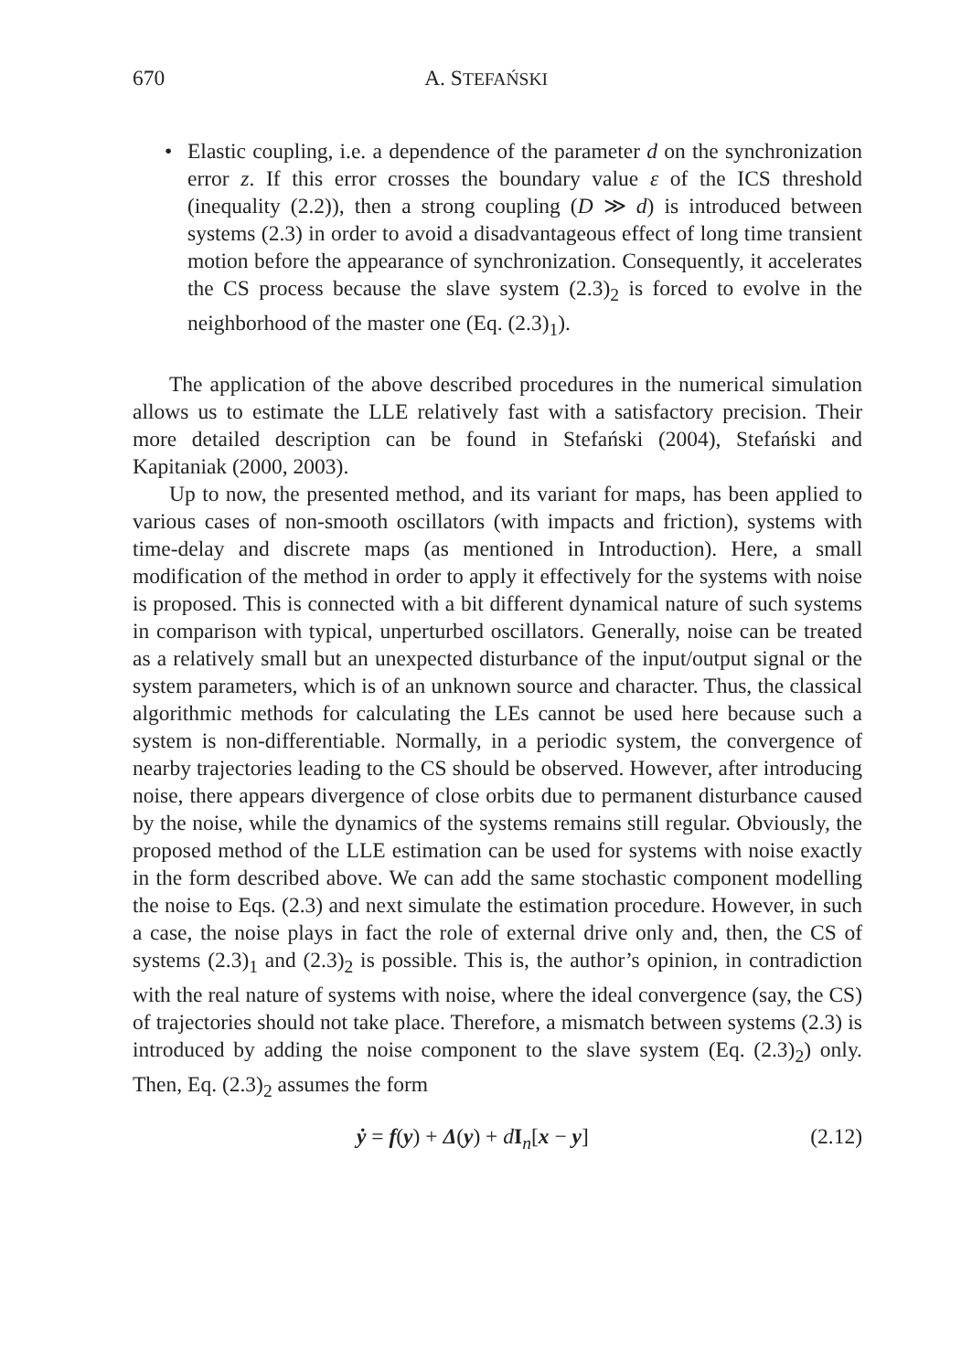670 A. STEFAŃSKI
• Elastic coupling, i.e. a dependence of the parameter d on the synchronization error z. If this error crosses the boundary value ε of the ICS threshold (inequality (2.2)), then a strong coupling (D ≫ d) is introduced between systems (2.3) in order to avoid a disadvantageous effect of long time transient motion before the appearance of synchronization. Consequently, it accelerates the CS process because the slave system (2.3)<sub>2</sub> is forced to evolve in the neighborhood of the master one (Eq. (2.3)<sub>1</sub>).
The application of the above described procedures in the numerical simulation allows us to estimate the LLE relatively fast with a satisfactory precision. Their more detailed description can be found in Stefański (2004), Stefański and Kapitaniak (2000, 2003).
Up to now, the presented method, and its variant for maps, has been applied to various cases of non-smooth oscillators (with impacts and friction), systems with time-delay and discrete maps (as mentioned in Introduction). Here, a small modification of the method in order to apply it effectively for the systems with noise is proposed. This is connected with a bit different dynamical nature of such systems in comparison with typical, unperturbed oscillators. Generally, noise can be treated as a relatively small but an unexpected disturbance of the input/output signal or the system parameters, which is of an unknown source and character. Thus, the classical algorithmic methods for calculating the LEs cannot be used here because such a system is non-differentiable. Normally, in a periodic system, the convergence of nearby trajectories leading to the CS should be observed. However, after introducing noise, there appears divergence of close orbits due to permanent disturbance caused by the noise, while the dynamics of the systems remains still regular. Obviously, the proposed method of the LLE estimation can be used for systems with noise exactly in the form described above. We can add the same stochastic component modelling the noise to Eqs. (2.3) and next simulate the estimation procedure. However, in such a case, the noise plays in fact the role of external drive only and, then, the CS of systems (2.3)<sub>1</sub> and (2.3)<sub>2</sub> is possible. This is, the author’s opinion, in contradiction with the real nature of systems with noise, where the ideal convergence (say, the CS) of trajectories should not take place. Therefore, a mismatch between systems (2.3) is introduced by adding the noise component to the slave system (Eq. (2.3)<sub>2</sub>) only. Then, Eq. (2.3)<sub>2</sub> assumes the form
ẏ = f(y) + Δ(y) + dI<sub>n</sub>[x − y] (2.12)